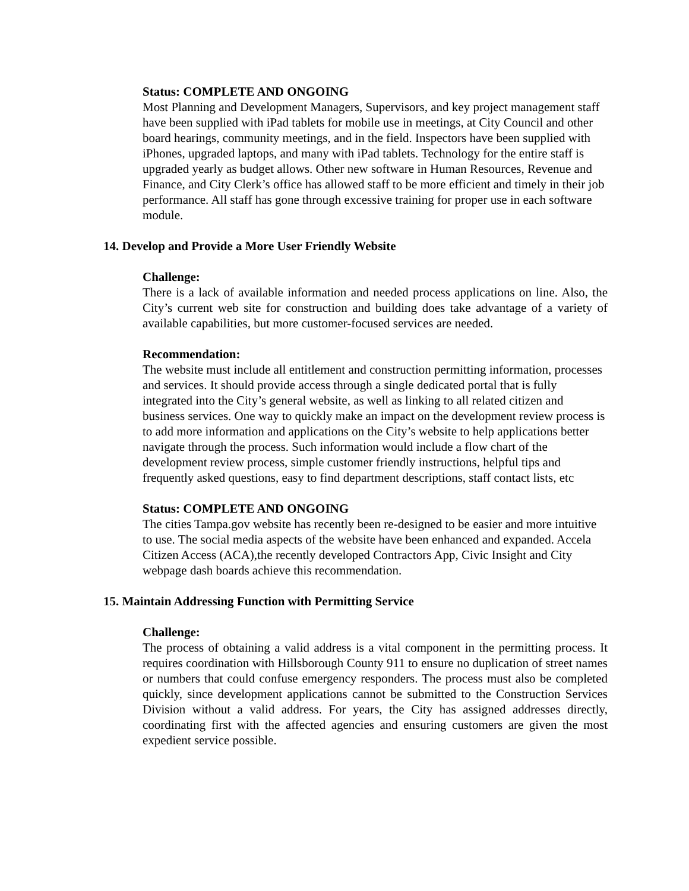Status: COMPLETE AND ONGOING
Most Planning and Development Managers, Supervisors, and key project management staff have been supplied with iPad tablets for mobile use in meetings, at City Council and other board hearings, community meetings, and in the field. Inspectors have been supplied with iPhones, upgraded laptops, and many with iPad tablets. Technology for the entire staff is upgraded yearly as budget allows. Other new software in Human Resources, Revenue and Finance, and City Clerk’s office has allowed staff to be more efficient and timely in their job performance. All staff has gone through excessive training for proper use in each software module.
14. Develop and Provide a More User Friendly Website
Challenge:
There is a lack of available information and needed process applications on line. Also, the City’s current web site for construction and building does take advantage of a variety of available capabilities, but more customer-focused services are needed.
Recommendation:
The website must include all entitlement and construction permitting information, processes and services. It should provide access through a single dedicated portal that is fully integrated into the City’s general website, as well as linking to all related citizen and business services. One way to quickly make an impact on the development review process is to add more information and applications on the City’s website to help applications better navigate through the process. Such information would include a flow chart of the development review process, simple customer friendly instructions, helpful tips and frequently asked questions, easy to find department descriptions, staff contact lists, etc
Status: COMPLETE AND ONGOING
The cities Tampa.gov website has recently been re-designed to be easier and more intuitive to use. The social media aspects of the website have been enhanced and expanded. Accela Citizen Access (ACA),the recently developed Contractors App, Civic Insight and City webpage dash boards achieve this recommendation.
15. Maintain Addressing Function with Permitting Service
Challenge:
The process of obtaining a valid address is a vital component in the permitting process. It requires coordination with Hillsborough County 911 to ensure no duplication of street names or numbers that could confuse emergency responders. The process must also be completed quickly, since development applications cannot be submitted to the Construction Services Division without a valid address. For years, the City has assigned addresses directly, coordinating first with the affected agencies and ensuring customers are given the most expedient service possible.